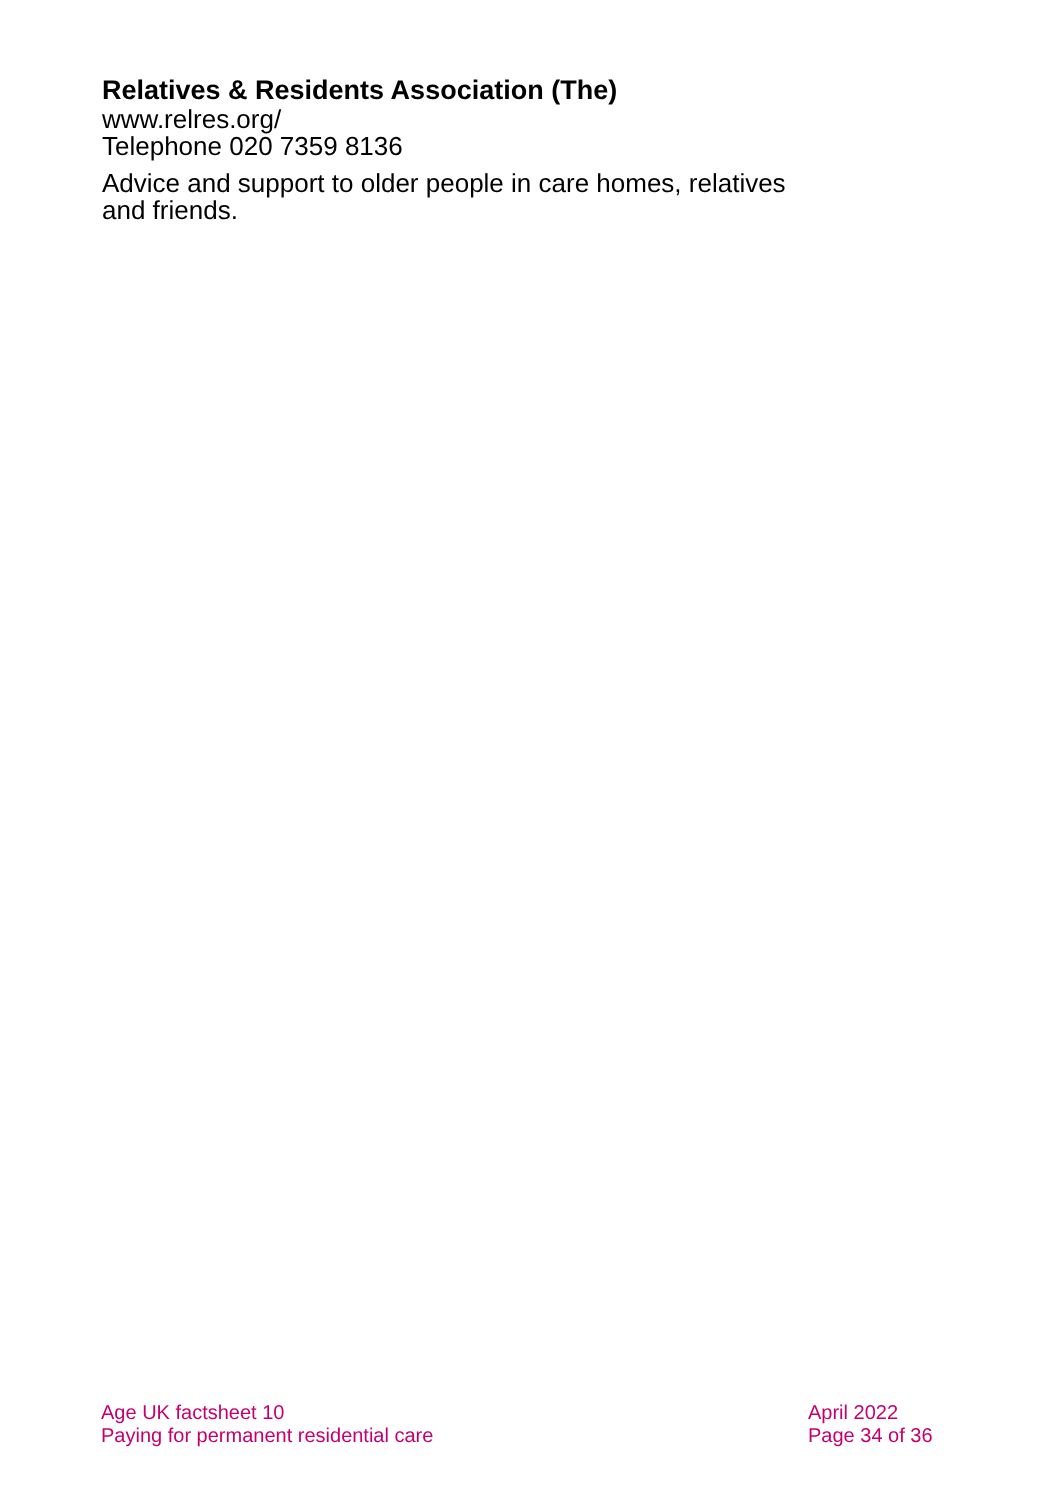Relatives & Residents Association (The)
www.relres.org/
Telephone 020 7359 8136
Advice and support to older people in care homes, relatives and friends.
Age UK factsheet 10
Paying for permanent residential care
April 2022
Page 34 of 36